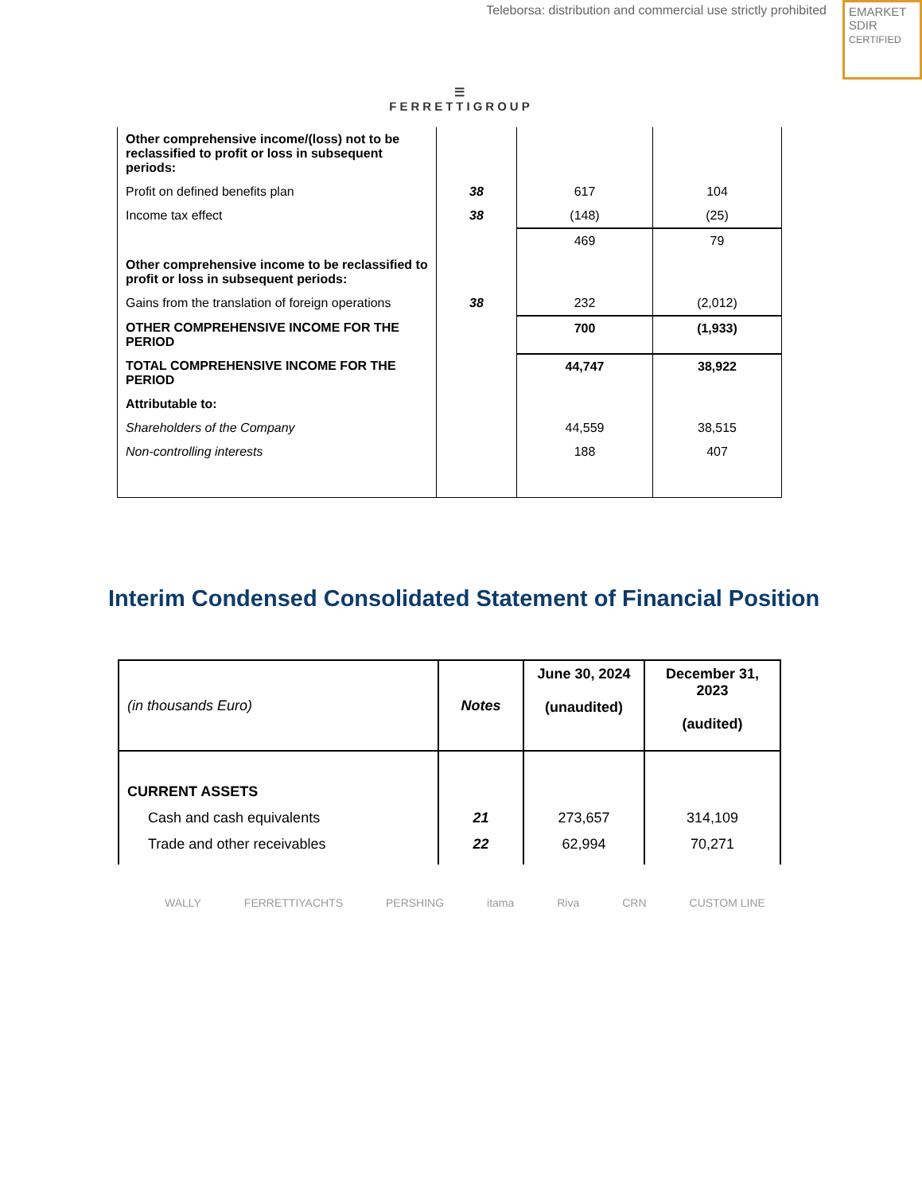Teleborsa: distribution and commercial use strictly prohibited
EMARKET
SDIR
CERTIFIED
☰
FERRETTIGROUP
| Other comprehensive income/(loss) not to be reclassified to profit or loss in subsequent periods: | | | |
| Profit on defined benefits plan | 38 | 617 | 104 |
| Income tax effect | 38 | (148) | (25) |
| | | 469 | 79 |
| Other comprehensive income to be reclassified to profit or loss in subsequent periods: | | | |
| Gains from the translation of foreign operations | 38 | 232 | (2,012) |
| OTHER COMPREHENSIVE INCOME FOR THE PERIOD | | 700 | (1,933) |
| TOTAL COMPREHENSIVE INCOME FOR THE PERIOD | | 44,747 | 38,922 |
| Attributable to: | | | |
| Shareholders of the Company | | 44,559 | 38,515 |
| Non-controlling interests | | 188 | 407 |
Interim Condensed Consolidated Statement of Financial Position
| (in thousands Euro) | Notes | June 30, 2024 (unaudited) | December 31, 2023 (audited) |
| CURRENT ASSETS | | | |
| Cash and cash equivalents | 21 | 273,657 | 314,109 |
| Trade and other receivables | 22 | 62,994 | 70,271 |
WALLY FERRETTIYACHTS PERSHING itama Riva CRN CUSTOM LINE